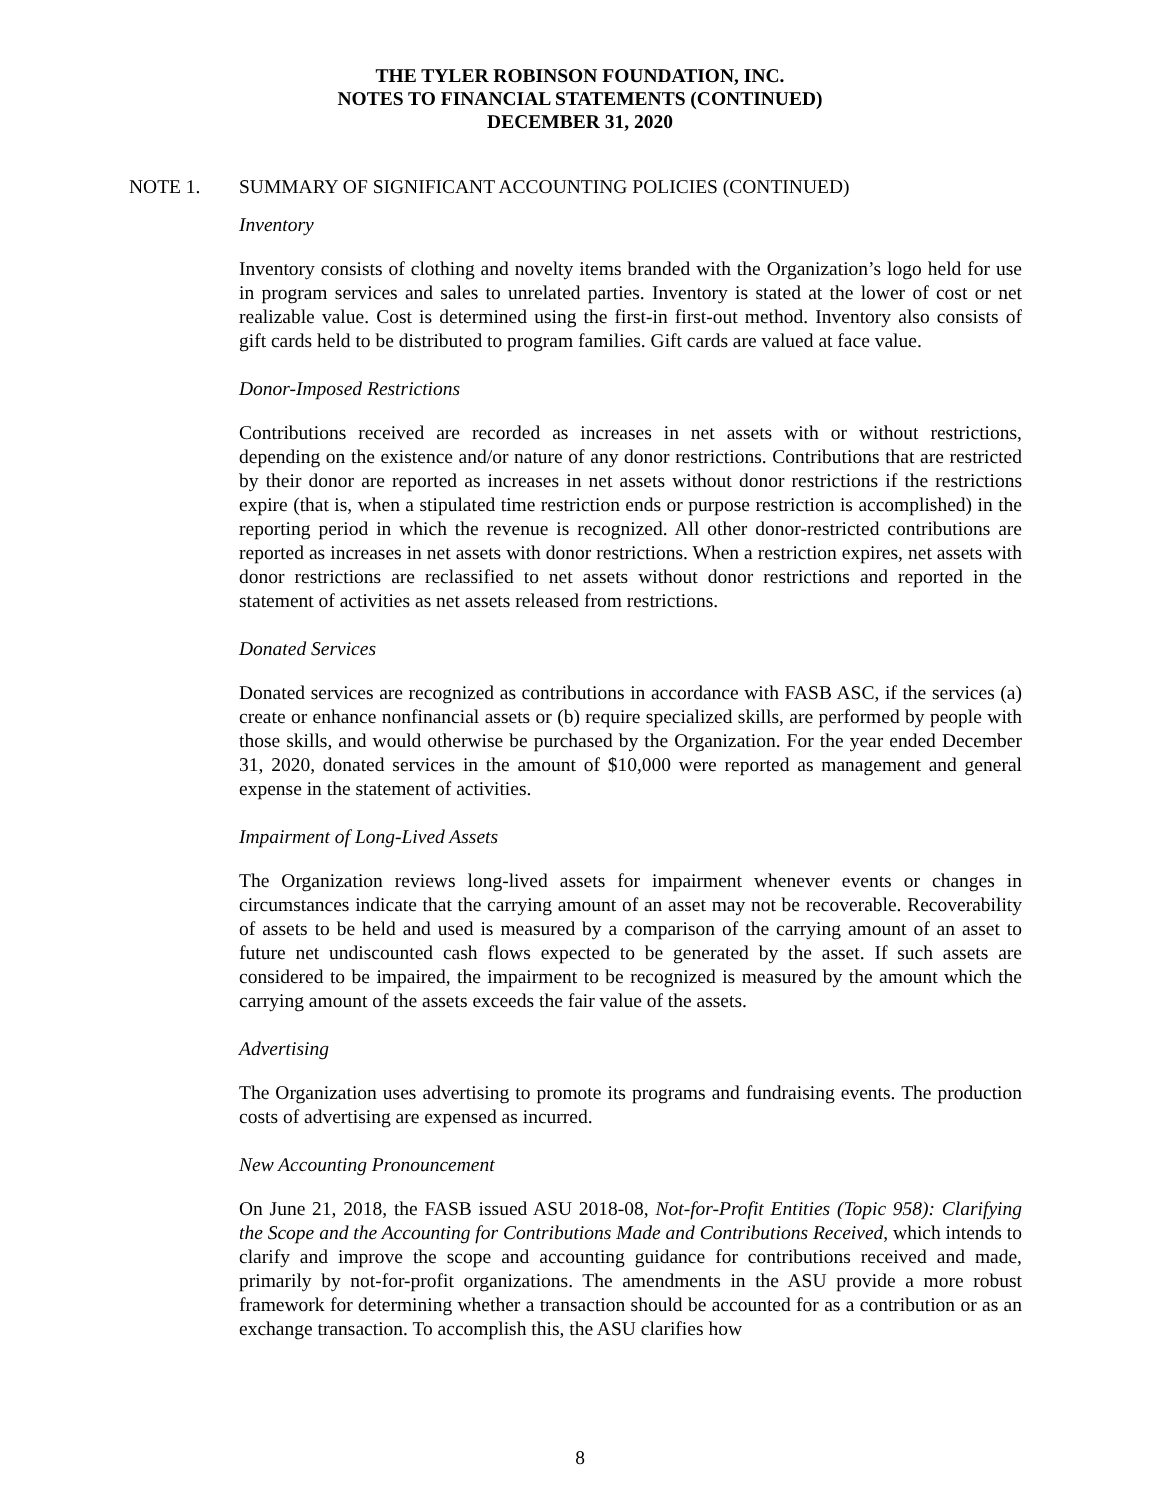THE TYLER ROBINSON FOUNDATION, INC.
NOTES TO FINANCIAL STATEMENTS (CONTINUED)
DECEMBER 31, 2020
NOTE 1. SUMMARY OF SIGNIFICANT ACCOUNTING POLICIES (CONTINUED)
Inventory
Inventory consists of clothing and novelty items branded with the Organization’s logo held for use in program services and sales to unrelated parties. Inventory is stated at the lower of cost or net realizable value. Cost is determined using the first-in first-out method. Inventory also consists of gift cards held to be distributed to program families. Gift cards are valued at face value.
Donor-Imposed Restrictions
Contributions received are recorded as increases in net assets with or without restrictions, depending on the existence and/or nature of any donor restrictions. Contributions that are restricted by their donor are reported as increases in net assets without donor restrictions if the restrictions expire (that is, when a stipulated time restriction ends or purpose restriction is accomplished) in the reporting period in which the revenue is recognized. All other donor-restricted contributions are reported as increases in net assets with donor restrictions. When a restriction expires, net assets with donor restrictions are reclassified to net assets without donor restrictions and reported in the statement of activities as net assets released from restrictions.
Donated Services
Donated services are recognized as contributions in accordance with FASB ASC, if the services (a) create or enhance nonfinancial assets or (b) require specialized skills, are performed by people with those skills, and would otherwise be purchased by the Organization. For the year ended December 31, 2020, donated services in the amount of $10,000 were reported as management and general expense in the statement of activities.
Impairment of Long-Lived Assets
The Organization reviews long-lived assets for impairment whenever events or changes in circumstances indicate that the carrying amount of an asset may not be recoverable. Recoverability of assets to be held and used is measured by a comparison of the carrying amount of an asset to future net undiscounted cash flows expected to be generated by the asset. If such assets are considered to be impaired, the impairment to be recognized is measured by the amount which the carrying amount of the assets exceeds the fair value of the assets.
Advertising
The Organization uses advertising to promote its programs and fundraising events. The production costs of advertising are expensed as incurred.
New Accounting Pronouncement
On June 21, 2018, the FASB issued ASU 2018-08, Not-for-Profit Entities (Topic 958): Clarifying the Scope and the Accounting for Contributions Made and Contributions Received, which intends to clarify and improve the scope and accounting guidance for contributions received and made, primarily by not-for-profit organizations. The amendments in the ASU provide a more robust framework for determining whether a transaction should be accounted for as a contribution or as an exchange transaction. To accomplish this, the ASU clarifies how
8